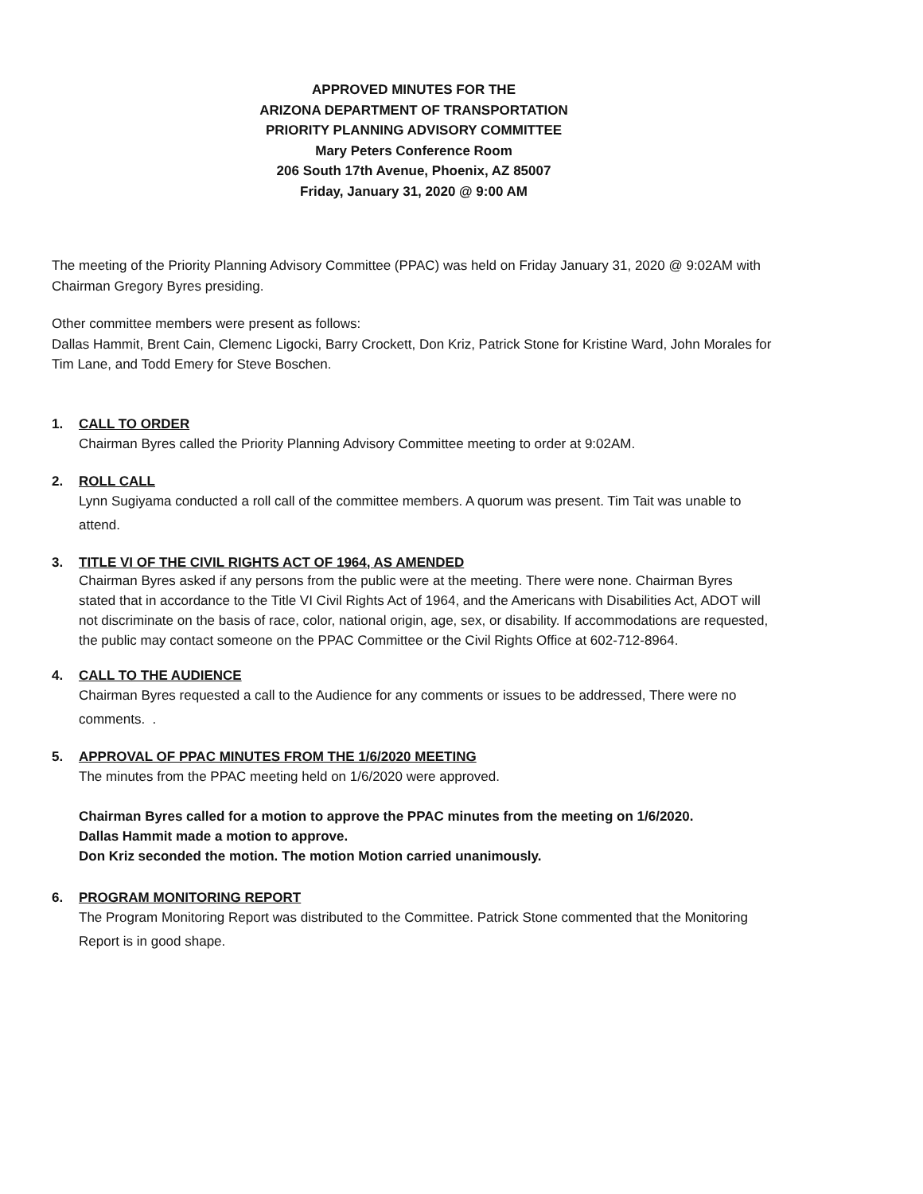APPROVED MINUTES FOR THE
ARIZONA DEPARTMENT OF TRANSPORTATION
PRIORITY PLANNING ADVISORY COMMITTEE
Mary Peters Conference Room
206 South 17th Avenue, Phoenix, AZ 85007
Friday, January 31, 2020 @ 9:00 AM
The meeting of the Priority Planning Advisory Committee (PPAC) was held on Friday January 31, 2020 @ 9:02AM with Chairman Gregory Byres presiding.
Other committee members were present as follows:
Dallas Hammit, Brent Cain, Clemenc Ligocki, Barry Crockett, Don Kriz, Patrick Stone for Kristine Ward, John Morales for Tim Lane, and Todd Emery for Steve Boschen.
1. CALL TO ORDER
Chairman Byres called the Priority Planning Advisory Committee meeting to order at 9:02AM.
2. ROLL CALL
Lynn Sugiyama conducted a roll call of the committee members. A quorum was present. Tim Tait was unable to attend.
3. TITLE VI OF THE CIVIL RIGHTS ACT OF 1964, AS AMENDED
Chairman Byres asked if any persons from the public were at the meeting. There were none. Chairman Byres stated that in accordance to the Title VI Civil Rights Act of 1964, and the Americans with Disabilities Act, ADOT will not discriminate on the basis of race, color, national origin, age, sex, or disability. If accommodations are requested, the public may contact someone on the PPAC Committee or the Civil Rights Office at 602-712-8964.
4. CALL TO THE AUDIENCE
Chairman Byres requested a call to the Audience for any comments or issues to be addressed, There were no comments. .
5. APPROVAL OF PPAC MINUTES FROM THE 1/6/2020 MEETING
The minutes from the PPAC meeting held on 1/6/2020 were approved.
Chairman Byres called for a motion to approve the PPAC minutes from the meeting on 1/6/2020.
Dallas Hammit made a motion to approve.
Don Kriz seconded the motion. The motion Motion carried unanimously.
6. PROGRAM MONITORING REPORT
The Program Monitoring Report was distributed to the Committee. Patrick Stone commented that the Monitoring Report is in good shape.